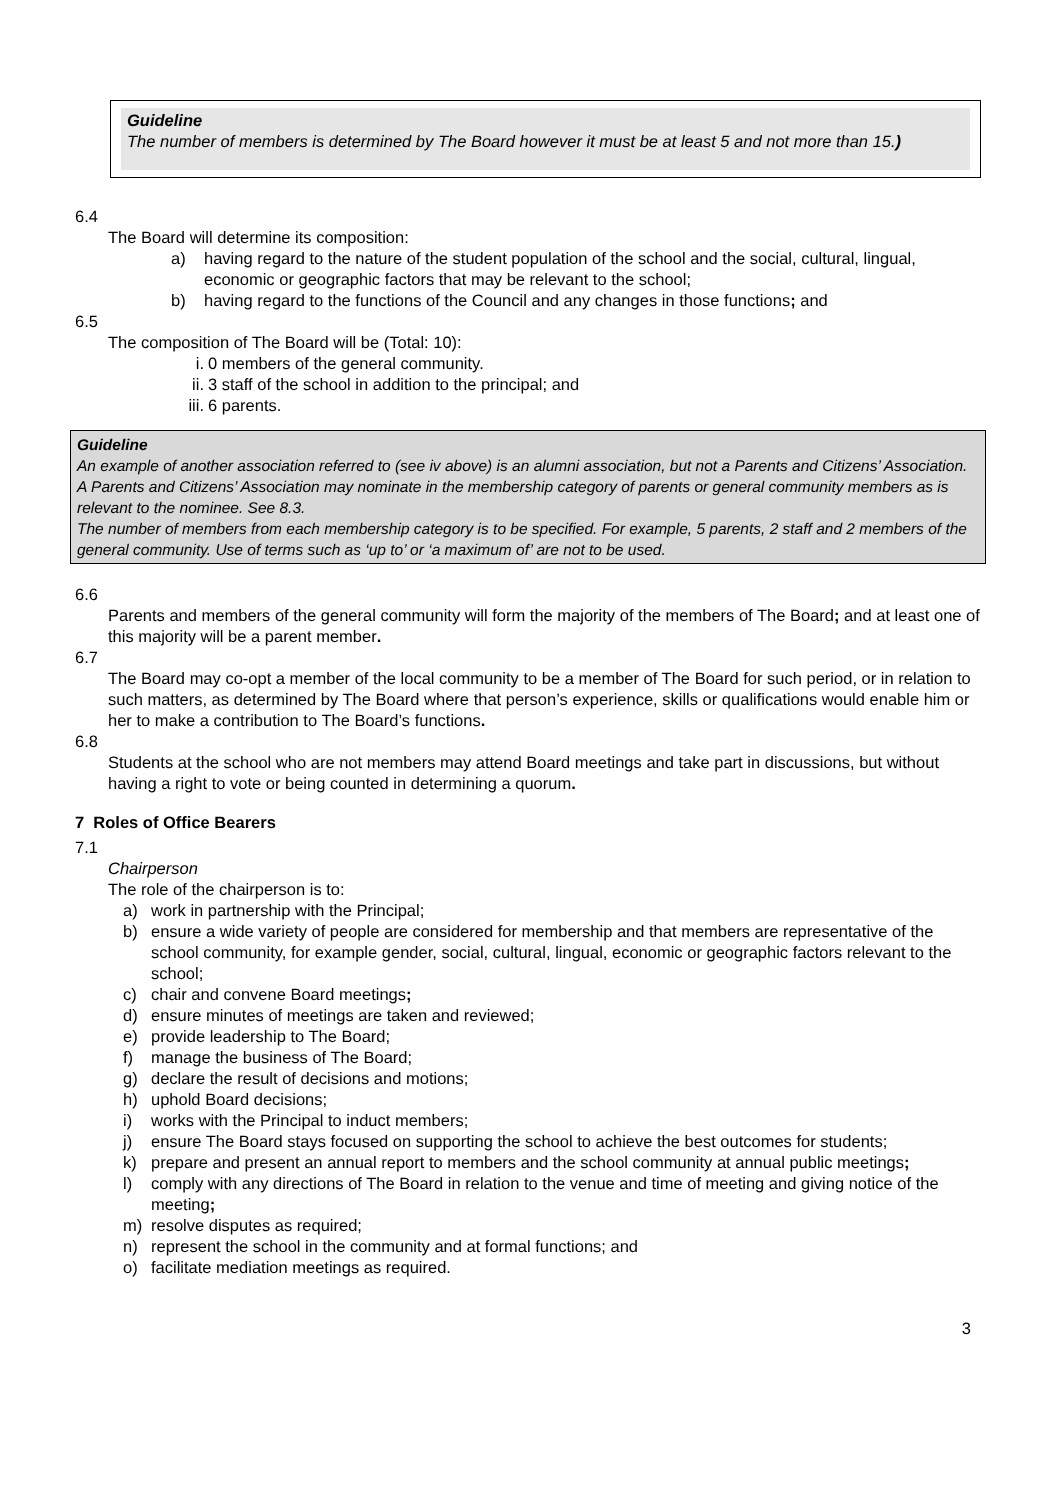Guideline
The number of members is determined by The Board however it must be at least 5 and not more than 15.)
6.4
The Board will determine its composition:
a) having regard to the nature of the student population of the school and the social, cultural, lingual, economic or geographic factors that may be relevant to the school;
b) having regard to the functions of the Council and any changes in those functions; and
6.5
The composition of The Board will be (Total: 10):
i. 0 members of the general community.
ii. 3 staff of the school in addition to the principal; and
iii. 6 parents.
Guideline
An example of another association referred to (see iv above) is an alumni association, but not a Parents and Citizens’ Association. A Parents and Citizens’ Association may nominate in the membership category of parents or general community members as is relevant to the nominee. See 8.3.
The number of members from each membership category is to be specified. For example, 5 parents, 2 staff and 2 members of the general community. Use of terms such as ‘up to’ or ‘a maximum of’ are not to be used.
6.6
Parents and members of the general community will form the majority of the members of The Board; and at least one of this majority will be a parent member.
6.7
The Board may co-opt a member of the local community to be a member of The Board for such period, or in relation to such matters, as determined by The Board where that person’s experience, skills or qualifications would enable him or her to make a contribution to The Board’s functions.
6.8
Students at the school who are not members may attend Board meetings and take part in discussions, but without having a right to vote or being counted in determining a quorum.
7 Roles of Office Bearers
7.1
Chairperson
The role of the chairperson is to:
a) work in partnership with the Principal;
b) ensure a wide variety of people are considered for membership and that members are representative of the school community, for example gender, social, cultural, lingual, economic or geographic factors relevant to the school;
c) chair and convene Board meetings;
d) ensure minutes of meetings are taken and reviewed;
e) provide leadership to The Board;
f) manage the business of The Board;
g) declare the result of decisions and motions;
h) uphold Board decisions;
i) works with the Principal to induct members;
j) ensure The Board stays focused on supporting the school to achieve the best outcomes for students;
k) prepare and present an annual report to members and the school community at annual public meetings;
l) comply with any directions of The Board in relation to the venue and time of meeting and giving notice of the meeting;
m) resolve disputes as required;
n) represent the school in the community and at formal functions; and
o) facilitate mediation meetings as required.
3